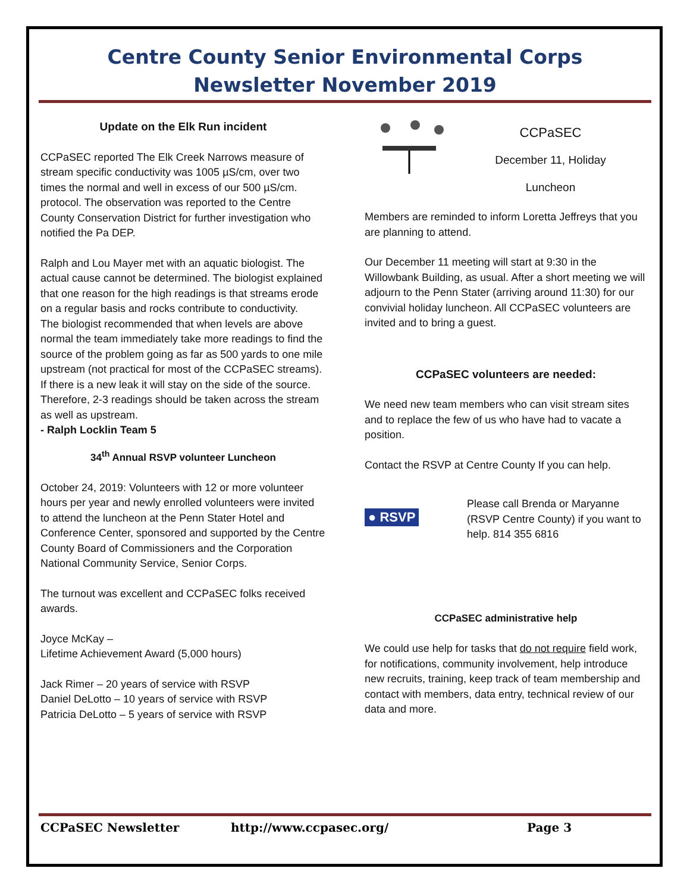Centre County Senior Environmental Corps
Newsletter November 2019
Update on the Elk Run incident
CCPaSEC reported The Elk Creek Narrows measure of stream specific conductivity was 1005 µS/cm, over two times the normal and well in excess of our 500 µS/cm. protocol. The observation was reported to the Centre County Conservation District for further investigation who notified the Pa DEP.
Ralph and Lou Mayer met with an aquatic biologist. The actual cause cannot be determined. The biologist explained that one reason for the high readings is that streams erode on a regular basis and rocks contribute to conductivity.
The biologist recommended that when levels are above normal the team immediately take more readings to find the source of the problem going as far as 500 yards to one mile upstream (not practical for most of the CCPaSEC streams). If there is a new leak it will stay on the side of the source. Therefore, 2-3 readings should be taken across the stream as well as upstream.
- Ralph Locklin Team 5
34<sup>th</sup> Annual RSVP volunteer Luncheon
October 24, 2019: Volunteers with 12 or more volunteer hours per year and newly enrolled volunteers were invited to attend the luncheon at the Penn Stater Hotel and Conference Center, sponsored and supported by the Centre County Board of Commissioners and the Corporation National Community Service, Senior Corps.
The turnout was excellent and CCPaSEC folks received awards.
Joyce McKay –
Lifetime Achievement Award (5,000 hours)
Jack Rimer – 20 years of service with RSVP
Daniel DeLotto – 10 years of service with RSVP
Patricia DeLotto – 5 years of service with RSVP
CCPaSEC
December 11, Holiday
Luncheon
Members are reminded to inform Loretta Jeffreys that you are planning to attend.
Our December 11 meeting will start at 9:30 in the Willowbank Building, as usual. After a short meeting we will adjourn to the Penn Stater (arriving around 11:30) for our convivial holiday luncheon. All CCPaSEC volunteers are invited and to bring a guest.
CCPaSEC volunteers are needed:
We need new team members who can visit stream sites and to replace the few of us who have had to vacate a position.
Contact the RSVP at Centre County If you can help.
● RSVP
Please call Brenda or Maryanne (RSVP Centre County) if you want to help. 814 355 6816
CCPaSEC administrative help
We could use help for tasks that do not require field work, for notifications, community involvement, help introduce new recruits, training, keep track of team membership and contact with members, data entry, technical review of our data and more.
CCPaSEC Newsletter http://www.ccpasec.org/ Page 3